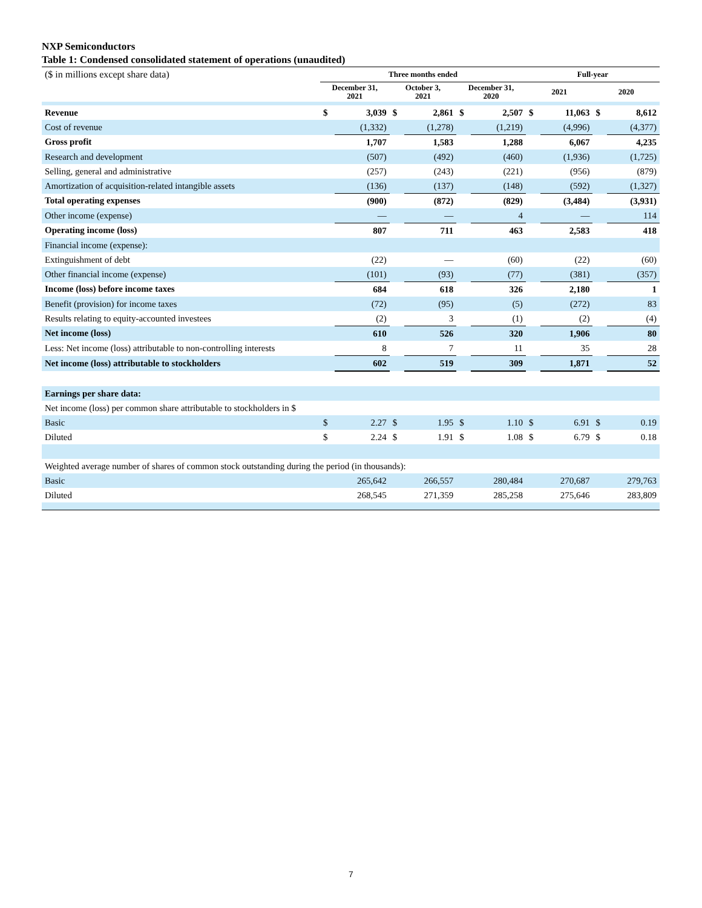NXP Semiconductors
Table 1: Condensed consolidated statement of operations (unaudited)
| ($ in millions except share data) | Three months ended | | | | | | Full-year | | | |
| | December 31, 2021 | | October 3, 2021 | | December 31, 2020 | | 2021 | | 2020 | |
| Revenue | $ | 3,039 | $ | 2,861 | $ | 2,507 | $ | 11,063 | $ | 8,612 |
| Cost of revenue | | (1,332) | | (1,278) | | (1,219) | | (4,996) | | (4,377) |
| Gross profit | | 1,707 | | 1,583 | | 1,288 | | 6,067 | | 4,235 |
| Research and development | | (507) | | (492) | | (460) | | (1,936) | | (1,725) |
| Selling, general and administrative | | (257) | | (243) | | (221) | | (956) | | (879) |
| Amortization of acquisition-related intangible assets | | (136) | | (137) | | (148) | | (592) | | (1,327) |
| Total operating expenses | | (900) | | (872) | | (829) | | (3,484) | | (3,931) |
| Other income (expense) | | — | | — | | 4 | | — | | 114 |
| Operating income (loss) | | 807 | | 711 | | 463 | | 2,583 | | 418 |
| Financial income (expense): | | | | | | | | | | |
| Extinguishment of debt | | (22) | | — | | (60) | | (22) | | (60) |
| Other financial income (expense) | | (101) | | (93) | | (77) | | (381) | | (357) |
| Income (loss) before income taxes | | 684 | | 618 | | 326 | | 2,180 | | 1 |
| Benefit (provision) for income taxes | | (72) | | (95) | | (5) | | (272) | | 83 |
| Results relating to equity-accounted investees | | (2) | | 3 | | (1) | | (2) | | (4) |
| Net income (loss) | | 610 | | 526 | | 320 | | 1,906 | | 80 |
| Less: Net income (loss) attributable to non-controlling interests | | 8 | | 7 | | 11 | | 35 | | 28 |
| Net income (loss) attributable to stockholders | | 602 | | 519 | | 309 | | 1,871 | | 52 |
| Earnings per share data: | | | | | | | | | | |
| Net income (loss) per common share attributable to stockholders in $ | | | | | | | | | | |
| Basic | $ | 2.27 | $ | 1.95 | $ | 1.10 | $ | 6.91 | $ | 0.19 |
| Diluted | $ | 2.24 | $ | 1.91 | $ | 1.08 | $ | 6.79 | $ | 0.18 |
| Weighted average number of shares of common stock outstanding during the period (in thousands): | | | | | | | | | | |
| Basic | | 265,642 | | 266,557 | | 280,484 | | 270,687 | | 279,763 |
| Diluted | | 268,545 | | 271,359 | | 285,258 | | 275,646 | | 283,809 |
7